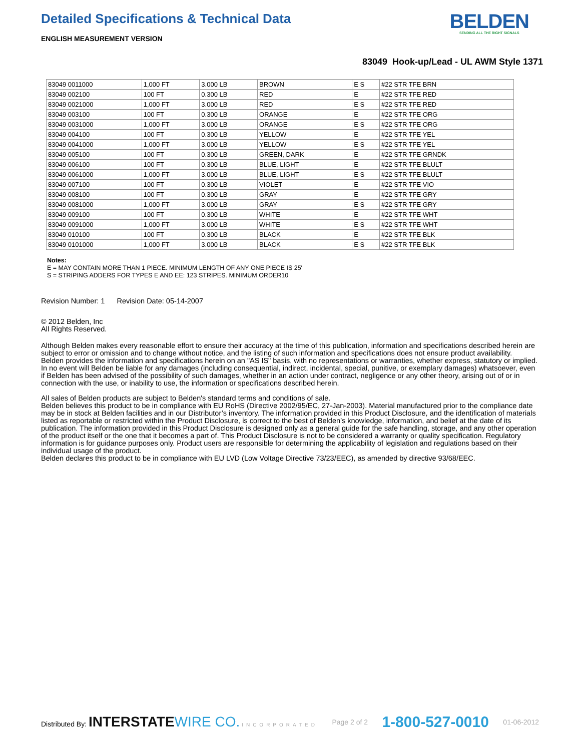Detailed Specifications & Technical Data
ENGLISH MEASUREMENT VERSION
BELDEN
SENDING ALL THE RIGHT SIGNALS
83049 Hook-up/Lead - UL AWM Style 1371
| 83049 0011000 | 1,000 FT | 3.000 LB | BROWN | E S | #22 STR TFE BRN |
| 83049 002100 | 100 FT | 0.300 LB | RED | E | #22 STR TFE RED |
| 83049 0021000 | 1,000 FT | 3.000 LB | RED | E S | #22 STR TFE RED |
| 83049 003100 | 100 FT | 0.300 LB | ORANGE | E | #22 STR TFE ORG |
| 83049 0031000 | 1,000 FT | 3.000 LB | ORANGE | E S | #22 STR TFE ORG |
| 83049 004100 | 100 FT | 0.300 LB | YELLOW | E | #22 STR TFE YEL |
| 83049 0041000 | 1,000 FT | 3.000 LB | YELLOW | E S | #22 STR TFE YEL |
| 83049 005100 | 100 FT | 0.300 LB | GREEN, DARK | E | #22 STR TFE GRNDK |
| 83049 006100 | 100 FT | 0.300 LB | BLUE, LIGHT | E | #22 STR TFE BLULT |
| 83049 0061000 | 1,000 FT | 3.000 LB | BLUE, LIGHT | E S | #22 STR TFE BLULT |
| 83049 007100 | 100 FT | 0.300 LB | VIOLET | E | #22 STR TFE VIO |
| 83049 008100 | 100 FT | 0.300 LB | GRAY | E | #22 STR TFE GRY |
| 83049 0081000 | 1,000 FT | 3.000 LB | GRAY | E S | #22 STR TFE GRY |
| 83049 009100 | 100 FT | 0.300 LB | WHITE | E | #22 STR TFE WHT |
| 83049 0091000 | 1,000 FT | 3.000 LB | WHITE | E S | #22 STR TFE WHT |
| 83049 010100 | 100 FT | 0.300 LB | BLACK | E | #22 STR TFE BLK |
| 83049 0101000 | 1,000 FT | 3.000 LB | BLACK | E S | #22 STR TFE BLK |
Notes:
E = MAY CONTAIN MORE THAN 1 PIECE. MINIMUM LENGTH OF ANY ONE PIECE IS 25'
S = STRIPING ADDERS FOR TYPES E AND EE: 123 STRIPES. MINIMUM ORDER10
Revision Number: 1 Revision Date: 05-14-2007
© 2012 Belden, Inc
All Rights Reserved.
Although Belden makes every reasonable effort to ensure their accuracy at the time of this publication, information and specifications described herein are subject to error or omission and to change without notice, and the listing of such information and specifications does not ensure product availability.
Belden provides the information and specifications herein on an "AS IS" basis, with no representations or warranties, whether express, statutory or implied. In no event will Belden be liable for any damages (including consequential, indirect, incidental, special, punitive, or exemplary damages) whatsoever, even if Belden has been advised of the possibility of such damages, whether in an action under contract, negligence or any other theory, arising out of or in connection with the use, or inability to use, the information or specifications described herein.
All sales of Belden products are subject to Belden's standard terms and conditions of sale.
Belden believes this product to be in compliance with EU RoHS (Directive 2002/95/EC, 27-Jan-2003). Material manufactured prior to the compliance date may be in stock at Belden facilities and in our Distributor’s inventory. The information provided in this Product Disclosure, and the identification of materials listed as reportable or restricted within the Product Disclosure, is correct to the best of Belden’s knowledge, information, and belief at the date of its publication. The information provided in this Product Disclosure is designed only as a general guide for the safe handling, storage, and any other operation of the product itself or the one that it becomes a part of. This Product Disclosure is not to be considered a warranty or quality specification. Regulatory information is for guidance purposes only. Product users are responsible for determining the applicability of legislation and regulations based on their individual usage of the product.
Belden declares this product to be in compliance with EU LVD (Low Voltage Directive 73/23/EEC), as amended by directive 93/68/EEC.
Distributed By: INTERSTATEWIRE CO. INCORPORATED
Page 2 of 2
1-800-527-0010
01-06-2012